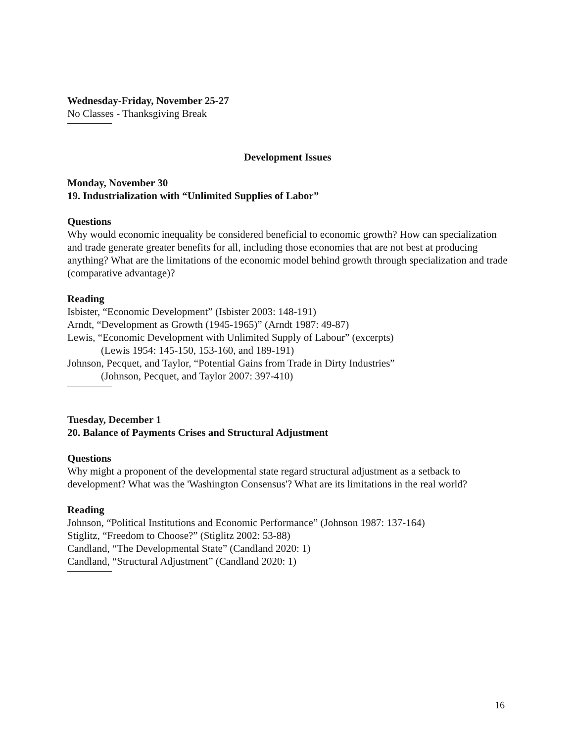Wednesday-Friday, November 25-27
No Classes - Thanksgiving Break
Development Issues
Monday, November 30
19. Industrialization with “Unlimited Supplies of Labor”
Questions
Why would economic inequality be considered beneficial to economic growth? How can specialization and trade generate greater benefits for all, including those economies that are not best at producing anything? What are the limitations of the economic model behind growth through specialization and trade (comparative advantage)?
Reading
Isbister, “Economic Development” (Isbister 2003: 148-191)
Arndt, “Development as Growth (1945-1965)” (Arndt 1987: 49-87)
Lewis, “Economic Development with Unlimited Supply of Labour” (excerpts)
(Lewis 1954: 145-150, 153-160, and 189-191)
Johnson, Pecquet, and Taylor, “Potential Gains from Trade in Dirty Industries”
(Johnson, Pecquet, and Taylor 2007: 397-410)
Tuesday, December 1
20. Balance of Payments Crises and Structural Adjustment
Questions
Why might a proponent of the developmental state regard structural adjustment as a setback to development? What was the 'Washington Consensus'? What are its limitations in the real world?
Reading
Johnson, “Political Institutions and Economic Performance” (Johnson 1987: 137-164)
Stiglitz, “Freedom to Choose?” (Stiglitz 2002: 53-88)
Candland, “The Developmental State” (Candland 2020: 1)
Candland, “Structural Adjustment” (Candland 2020: 1)
16